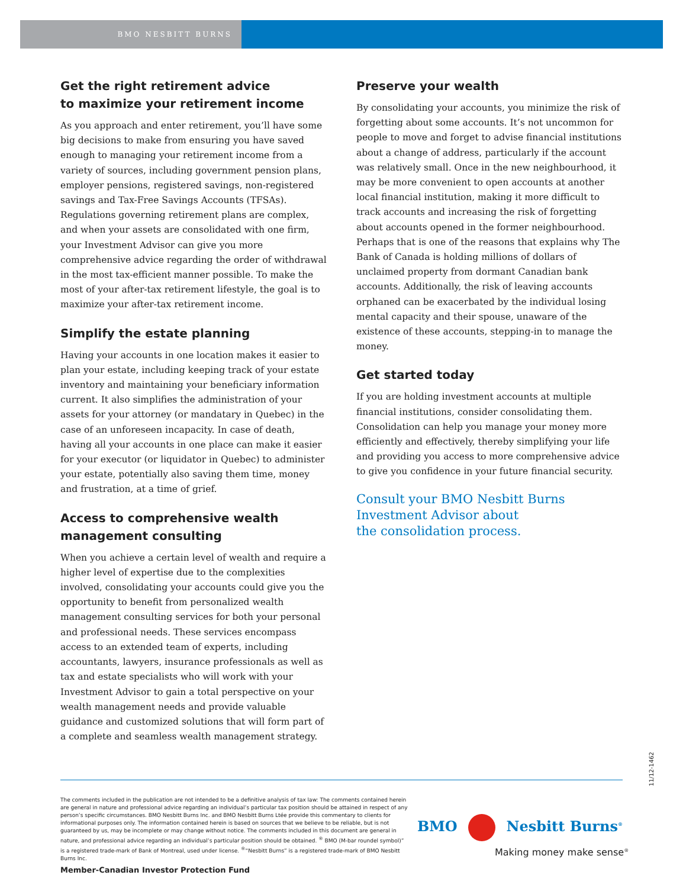BMO NESBITT BURNS
Get the right retirement advice
to maximize your retirement income
As you approach and enter retirement, you’ll have some big decisions to make from ensuring you have saved enough to managing your retirement income from a variety of sources, including government pension plans, employer pensions, registered savings, non-registered savings and Tax-Free Savings Accounts (TFSAs). Regulations governing retirement plans are complex, and when your assets are consolidated with one firm, your Investment Advisor can give you more comprehensive advice regarding the order of withdrawal in the most tax-efficient manner possible. To make the most of your after-tax retirement lifestyle, the goal is to maximize your after-tax retirement income.
Simplify the estate planning
Having your accounts in one location makes it easier to plan your estate, including keeping track of your estate inventory and maintaining your beneficiary information current. It also simplifies the administration of your assets for your attorney (or mandatary in Quebec) in the case of an unforeseen incapacity. In case of death, having all your accounts in one place can make it easier for your executor (or liquidator in Quebec) to administer your estate, potentially also saving them time, money and frustration, at a time of grief.
Access to comprehensive wealth
management consulting
When you achieve a certain level of wealth and require a higher level of expertise due to the complexities involved, consolidating your accounts could give you the opportunity to benefit from personalized wealth management consulting services for both your personal and professional needs. These services encompass access to an extended team of experts, including accountants, lawyers, insurance professionals as well as tax and estate specialists who will work with your Investment Advisor to gain a total perspective on your wealth management needs and provide valuable guidance and customized solutions that will form part of a complete and seamless wealth management strategy.
Preserve your wealth
By consolidating your accounts, you minimize the risk of forgetting about some accounts. It’s not uncommon for people to move and forget to advise financial institutions about a change of address, particularly if the account was relatively small. Once in the new neighbourhood, it may be more convenient to open accounts at another local financial institution, making it more difficult to track accounts and increasing the risk of forgetting about accounts opened in the former neighbourhood. Perhaps that is one of the reasons that explains why The Bank of Canada is holding millions of dollars of unclaimed property from dormant Canadian bank accounts. Additionally, the risk of leaving accounts orphaned can be exacerbated by the individual losing mental capacity and their spouse, unaware of the existence of these accounts, stepping-in to manage the money.
Get started today
If you are holding investment accounts at multiple financial institutions, consider consolidating them. Consolidation can help you manage your money more efficiently and effectively, thereby simplifying your life and providing you access to more comprehensive advice to give you confidence in your future financial security.
Consult your BMO Nesbitt Burns
Investment Advisor about
the consolidation process.
11/12-1462
The comments included in the publication are not intended to be a definitive analysis of tax law: The comments contained herein are general in nature and professional advice regarding an individual’s particular tax position should be attained in respect of any person’s specific circumstances. BMO Nesbitt Burns Inc. and BMO Nesbitt Burns Ltée provide this commentary to clients for informational purposes only. The information contained herein is based on sources that we believe to be reliable, but is not guaranteed by us, may be incomplete or may change without notice. The comments included in this document are general in nature, and professional advice regarding an individual’s particular position should be obtained. <sup>®</sup> BMO (M-bar roundel symbol)” is a registered trade-mark of Bank of Montreal, used under license. <sup>®</sup>“Nesbitt Burns” is a registered trade-mark of BMO Nesbitt Burns Inc.
Member-Canadian Investor Protection Fund
BMO Nesbitt Burns<sup>®</sup>
Making money make sense<sup>®</sup>